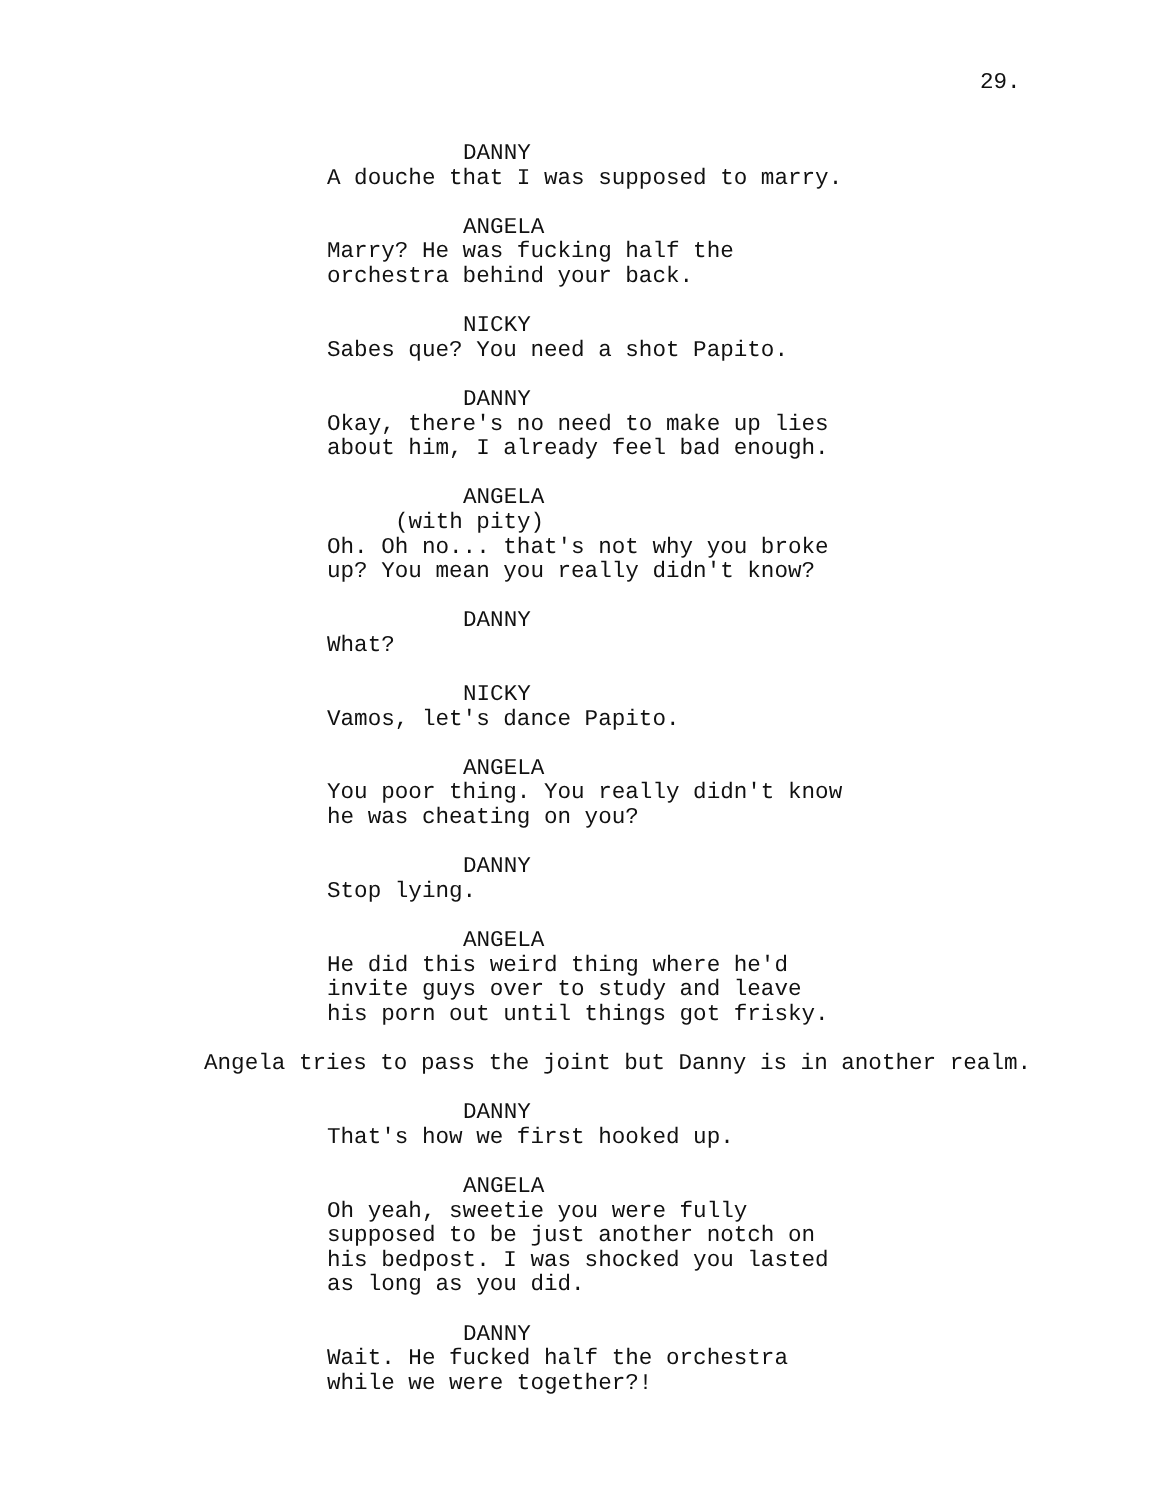29.
DANNY
A douche that I was supposed to marry.
ANGELA
Marry? He was fucking half the orchestra behind your back.
NICKY
Sabes que? You need a shot Papito.
DANNY
Okay, there's no need to make up lies about him, I already feel bad enough.
ANGELA
(with pity)
Oh. Oh no... that's not why you broke up? You mean you really didn't know?
DANNY
What?
NICKY
Vamos, let's dance Papito.
ANGELA
You poor thing. You really didn't know he was cheating on you?
DANNY
Stop lying.
ANGELA
He did this weird thing where he'd invite guys over to study and leave his porn out until things got frisky.
Angela tries to pass the joint but Danny is in another realm.
DANNY
That's how we first hooked up.
ANGELA
Oh yeah, sweetie you were fully supposed to be just another notch on his bedpost. I was shocked you lasted as long as you did.
DANNY
Wait. He fucked half the orchestra while we were together?!